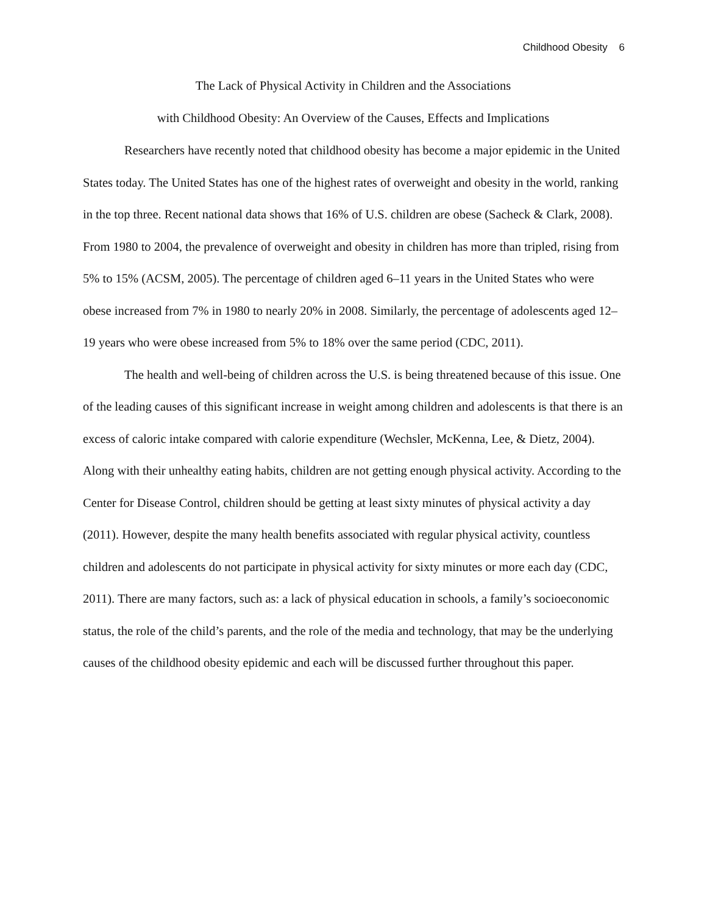Childhood Obesity 6
The Lack of Physical Activity in Children and the Associations
with Childhood Obesity: An Overview of the Causes, Effects and Implications
Researchers have recently noted that childhood obesity has become a major epidemic in the United States today. The United States has one of the highest rates of overweight and obesity in the world, ranking in the top three. Recent national data shows that 16% of U.S. children are obese (Sacheck & Clark, 2008). From 1980 to 2004, the prevalence of overweight and obesity in children has more than tripled, rising from 5% to 15% (ACSM, 2005). The percentage of children aged 6–11 years in the United States who were obese increased from 7% in 1980 to nearly 20% in 2008. Similarly, the percentage of adolescents aged 12–19 years who were obese increased from 5% to 18% over the same period (CDC, 2011).
The health and well-being of children across the U.S. is being threatened because of this issue. One of the leading causes of this significant increase in weight among children and adolescents is that there is an excess of caloric intake compared with calorie expenditure (Wechsler, McKenna, Lee, & Dietz, 2004). Along with their unhealthy eating habits, children are not getting enough physical activity. According to the Center for Disease Control, children should be getting at least sixty minutes of physical activity a day (2011). However, despite the many health benefits associated with regular physical activity, countless children and adolescents do not participate in physical activity for sixty minutes or more each day (CDC, 2011). There are many factors, such as: a lack of physical education in schools, a family’s socioeconomic status, the role of the child’s parents, and the role of the media and technology, that may be the underlying causes of the childhood obesity epidemic and each will be discussed further throughout this paper.